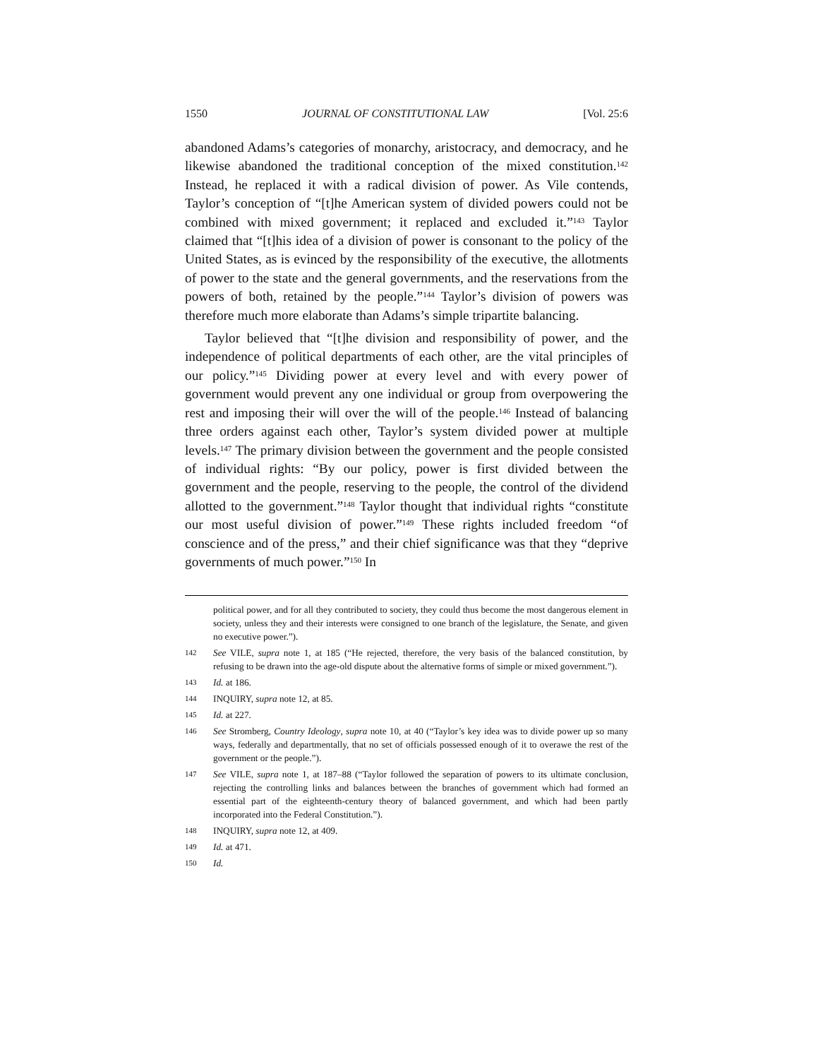1550 JOURNAL OF CONSTITUTIONAL LAW [Vol. 25:6
abandoned Adams’s categories of monarchy, aristocracy, and democracy, and he likewise abandoned the traditional conception of the mixed constitution.<sup>142</sup> Instead, he replaced it with a radical division of power. As Vile contends, Taylor’s conception of “[t]he American system of divided powers could not be combined with mixed government; it replaced and excluded it.”<sup>143</sup> Taylor claimed that “[t]his idea of a division of power is consonant to the policy of the United States, as is evinced by the responsibility of the executive, the allotments of power to the state and the general governments, and the reservations from the powers of both, retained by the people.”<sup>144</sup> Taylor’s division of powers was therefore much more elaborate than Adams’s simple tripartite balancing.
Taylor believed that “[t]he division and responsibility of power, and the independence of political departments of each other, are the vital principles of our policy.”<sup>145</sup> Dividing power at every level and with every power of government would prevent any one individual or group from overpowering the rest and imposing their will over the will of the people.<sup>146</sup> Instead of balancing three orders against each other, Taylor’s system divided power at multiple levels.<sup>147</sup> The primary division between the government and the people consisted of individual rights: “By our policy, power is first divided between the government and the people, reserving to the people, the control of the dividend allotted to the government.”<sup>148</sup> Taylor thought that individual rights “constitute our most useful division of power.”<sup>149</sup> These rights included freedom “of conscience and of the press,” and their chief significance was that they “deprive governments of much power.”<sup>150</sup> In
political power, and for all they contributed to society, they could thus become the most dangerous element in society, unless they and their interests were consigned to one branch of the legislature, the Senate, and given no executive power.”).
142 See VILE, supra note 1, at 185 (“He rejected, therefore, the very basis of the balanced constitution, by refusing to be drawn into the age-old dispute about the alternative forms of simple or mixed government.”).
143 Id. at 186.
144 INQUIRY, supra note 12, at 85.
145 Id. at 227.
146 See Stromberg, Country Ideology, supra note 10, at 40 (“Taylor’s key idea was to divide power up so many ways, federally and departmentally, that no set of officials possessed enough of it to overawe the rest of the government or the people.”).
147 See VILE, supra note 1, at 187–88 (“Taylor followed the separation of powers to its ultimate conclusion, rejecting the controlling links and balances between the branches of government which had formed an essential part of the eighteenth-century theory of balanced government, and which had been partly incorporated into the Federal Constitution.”).
148 INQUIRY, supra note 12, at 409.
149 Id. at 471.
150 Id.